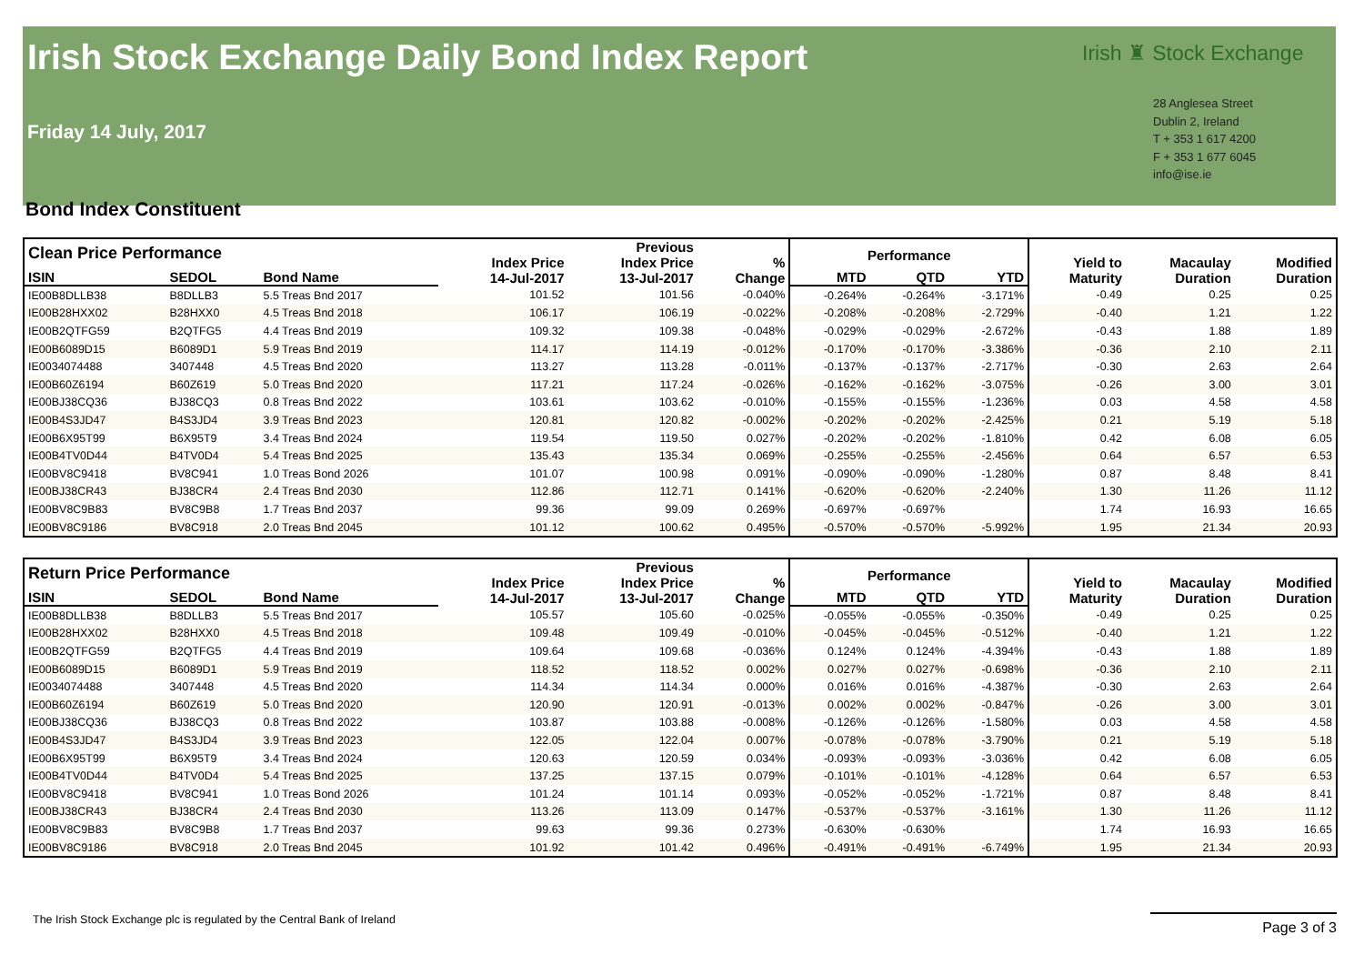Irish Stock Exchange Daily Bond Index Report
Friday 14 July, 2017
Irish ♜ Stock Exchange
28 Anglesea Street
Dublin 2, Ireland
T + 353 1 617 4200
F + 353 1 677 6045
info@ise.ie
Bond Index Constituent
| Clean Price Performance | | | Index Price 14-Jul-2017 | Previous Index Price 13-Jul-2017 | % Change | Performance | | | Yield to Maturity | Macaulay Duration | Modified Duration |
| --- | --- | --- | --- | --- | --- | --- | --- | --- | --- | --- | --- |
| ISIN | SEDOL | Bond Name | | | | MTD | QTD | YTD | | | |
| IE00B8DLLB38 | B8DLLB3 | 5.5 Treas Bnd 2017 | 101.52 | 101.56 | -0.040% | -0.264% | -0.264% | -3.171% | -0.49 | 0.25 | 0.25 |
| IE00B28HXX02 | B28HXX0 | 4.5 Treas Bnd 2018 | 106.17 | 106.19 | -0.022% | -0.208% | -0.208% | -2.729% | -0.40 | 1.21 | 1.22 |
| IE00B2QTFG59 | B2QTFG5 | 4.4 Treas Bnd 2019 | 109.32 | 109.38 | -0.048% | -0.029% | -0.029% | -2.672% | -0.43 | 1.88 | 1.89 |
| IE00B6089D15 | B6089D1 | 5.9 Treas Bnd 2019 | 114.17 | 114.19 | -0.012% | -0.170% | -0.170% | -3.386% | -0.36 | 2.10 | 2.11 |
| IE0034074488 | 3407448 | 4.5 Treas Bnd 2020 | 113.27 | 113.28 | -0.011% | -0.137% | -0.137% | -2.717% | -0.30 | 2.63 | 2.64 |
| IE00B60Z6194 | B60Z619 | 5.0 Treas Bnd 2020 | 117.21 | 117.24 | -0.026% | -0.162% | -0.162% | -3.075% | -0.26 | 3.00 | 3.01 |
| IE00BJ38CQ36 | BJ38CQ3 | 0.8 Treas Bnd 2022 | 103.61 | 103.62 | -0.010% | -0.155% | -0.155% | -1.236% | 0.03 | 4.58 | 4.58 |
| IE00B4S3JD47 | B4S3JD4 | 3.9 Treas Bnd 2023 | 120.81 | 120.82 | -0.002% | -0.202% | -0.202% | -2.425% | 0.21 | 5.19 | 5.18 |
| IE00B6X95T99 | B6X95T9 | 3.4 Treas Bnd 2024 | 119.54 | 119.50 | 0.027% | -0.202% | -0.202% | -1.810% | 0.42 | 6.08 | 6.05 |
| IE00B4TV0D44 | B4TV0D4 | 5.4 Treas Bnd 2025 | 135.43 | 135.34 | 0.069% | -0.255% | -0.255% | -2.456% | 0.64 | 6.57 | 6.53 |
| IE00BV8C9418 | BV8C941 | 1.0 Treas Bond 2026 | 101.07 | 100.98 | 0.091% | -0.090% | -0.090% | -1.280% | 0.87 | 8.48 | 8.41 |
| IE00BJ38CR43 | BJ38CR4 | 2.4 Treas Bnd 2030 | 112.86 | 112.71 | 0.141% | -0.620% | -0.620% | -2.240% | 1.30 | 11.26 | 11.12 |
| IE00BV8C9B83 | BV8C9B8 | 1.7 Treas Bnd 2037 | 99.36 | 99.09 | 0.269% | -0.697% | -0.697% | | 1.74 | 16.93 | 16.65 |
| IE00BV8C9186 | BV8C918 | 2.0 Treas Bnd 2045 | 101.12 | 100.62 | 0.495% | -0.570% | -0.570% | -5.992% | 1.95 | 21.34 | 20.93 |
| Return Price Performance | | | Index Price 14-Jul-2017 | Previous Index Price 13-Jul-2017 | % Change | Performance | | | Yield to Maturity | Macaulay Duration | Modified Duration |
| --- | --- | --- | --- | --- | --- | --- | --- | --- | --- | --- | --- |
| ISIN | SEDOL | Bond Name | | | | MTD | QTD | YTD | | | |
| IE00B8DLLB38 | B8DLLB3 | 5.5 Treas Bnd 2017 | 105.57 | 105.60 | -0.025% | -0.055% | -0.055% | -0.350% | -0.49 | 0.25 | 0.25 |
| IE00B28HXX02 | B28HXX0 | 4.5 Treas Bnd 2018 | 109.48 | 109.49 | -0.010% | -0.045% | -0.045% | -0.512% | -0.40 | 1.21 | 1.22 |
| IE00B2QTFG59 | B2QTFG5 | 4.4 Treas Bnd 2019 | 109.64 | 109.68 | -0.036% | 0.124% | 0.124% | -4.394% | -0.43 | 1.88 | 1.89 |
| IE00B6089D15 | B6089D1 | 5.9 Treas Bnd 2019 | 118.52 | 118.52 | 0.002% | 0.027% | 0.027% | -0.698% | -0.36 | 2.10 | 2.11 |
| IE0034074488 | 3407448 | 4.5 Treas Bnd 2020 | 114.34 | 114.34 | 0.000% | 0.016% | 0.016% | -4.387% | -0.30 | 2.63 | 2.64 |
| IE00B60Z6194 | B60Z619 | 5.0 Treas Bnd 2020 | 120.90 | 120.91 | -0.013% | 0.002% | 0.002% | -0.847% | -0.26 | 3.00 | 3.01 |
| IE00BJ38CQ36 | BJ38CQ3 | 0.8 Treas Bnd 2022 | 103.87 | 103.88 | -0.008% | -0.126% | -0.126% | -1.580% | 0.03 | 4.58 | 4.58 |
| IE00B4S3JD47 | B4S3JD4 | 3.9 Treas Bnd 2023 | 122.05 | 122.04 | 0.007% | -0.078% | -0.078% | -3.790% | 0.21 | 5.19 | 5.18 |
| IE00B6X95T99 | B6X95T9 | 3.4 Treas Bnd 2024 | 120.63 | 120.59 | 0.034% | -0.093% | -0.093% | -3.036% | 0.42 | 6.08 | 6.05 |
| IE00B4TV0D44 | B4TV0D4 | 5.4 Treas Bnd 2025 | 137.25 | 137.15 | 0.079% | -0.101% | -0.101% | -4.128% | 0.64 | 6.57 | 6.53 |
| IE00BV8C9418 | BV8C941 | 1.0 Treas Bond 2026 | 101.24 | 101.14 | 0.093% | -0.052% | -0.052% | -1.721% | 0.87 | 8.48 | 8.41 |
| IE00BJ38CR43 | BJ38CR4 | 2.4 Treas Bnd 2030 | 113.26 | 113.09 | 0.147% | -0.537% | -0.537% | -3.161% | 1.30 | 11.26 | 11.12 |
| IE00BV8C9B83 | BV8C9B8 | 1.7 Treas Bnd 2037 | 99.63 | 99.36 | 0.273% | -0.630% | -0.630% | | 1.74 | 16.93 | 16.65 |
| IE00BV8C9186 | BV8C918 | 2.0 Treas Bnd 2045 | 101.92 | 101.42 | 0.496% | -0.491% | -0.491% | -6.749% | 1.95 | 21.34 | 20.93 |
The Irish Stock Exchange plc is regulated by the Central Bank of Ireland
Page 3 of 3